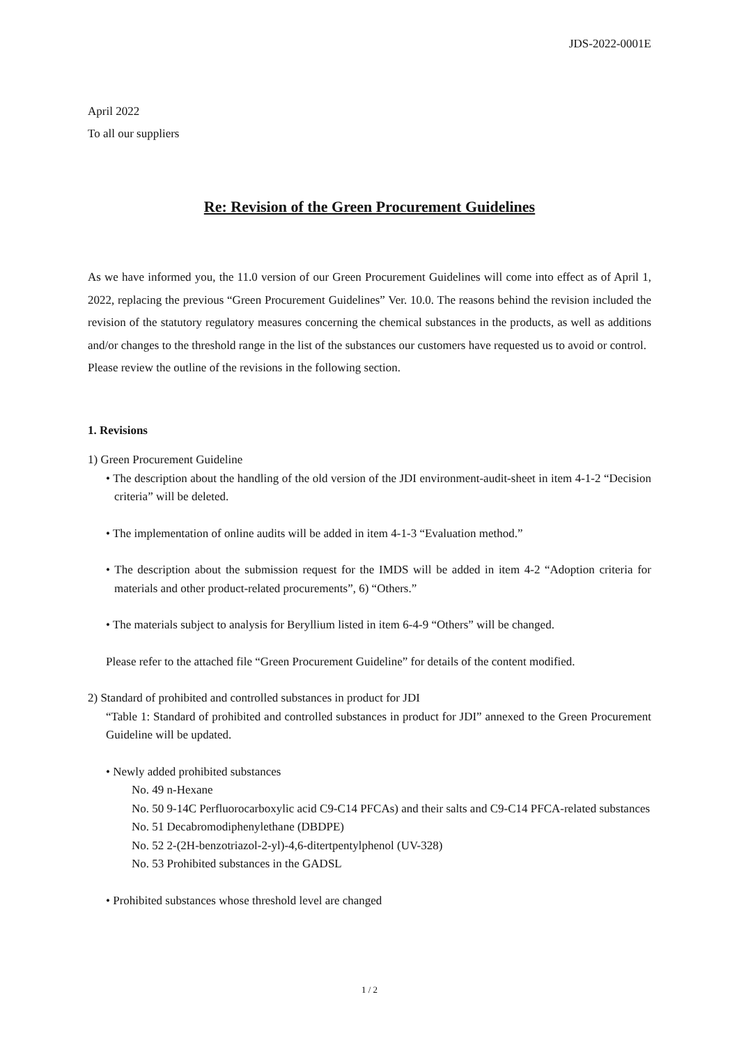JDS-2022-0001E
April 2022
To all our suppliers
Re: Revision of the Green Procurement Guidelines
As we have informed you, the 11.0 version of our Green Procurement Guidelines will come into effect as of April 1, 2022, replacing the previous “Green Procurement Guidelines” Ver. 10.0. The reasons behind the revision included the revision of the statutory regulatory measures concerning the chemical substances in the products, as well as additions and/or changes to the threshold range in the list of the substances our customers have requested us to avoid or control.
Please review the outline of the revisions in the following section.
1. Revisions
1) Green Procurement Guideline
• The description about the handling of the old version of the JDI environment-audit-sheet in item 4-1-2 “Decision criteria” will be deleted.
• The implementation of online audits will be added in item 4-1-3 “Evaluation method.”
• The description about the submission request for the IMDS will be added in item 4-2 “Adoption criteria for materials and other product-related procurements”, 6) “Others.”
• The materials subject to analysis for Beryllium listed in item 6-4-9 “Others” will be changed.
Please refer to the attached file “Green Procurement Guideline” for details of the content modified.
2) Standard of prohibited and controlled substances in product for JDI
“Table 1: Standard of prohibited and controlled substances in product for JDI” annexed to the Green Procurement Guideline will be updated.
• Newly added prohibited substances
No. 49 n-Hexane
No. 50 9-14C Perfluorocarboxylic acid C9-C14 PFCAs) and their salts and C9-C14 PFCA-related substances
No. 51 Decabromodiphenylethane (DBDPE)
No. 52 2-(2H-benzotriazol-2-yl)-4,6-ditertpentylphenol (UV-328)
No. 53 Prohibited substances in the GADSL
• Prohibited substances whose threshold level are changed
1 / 2